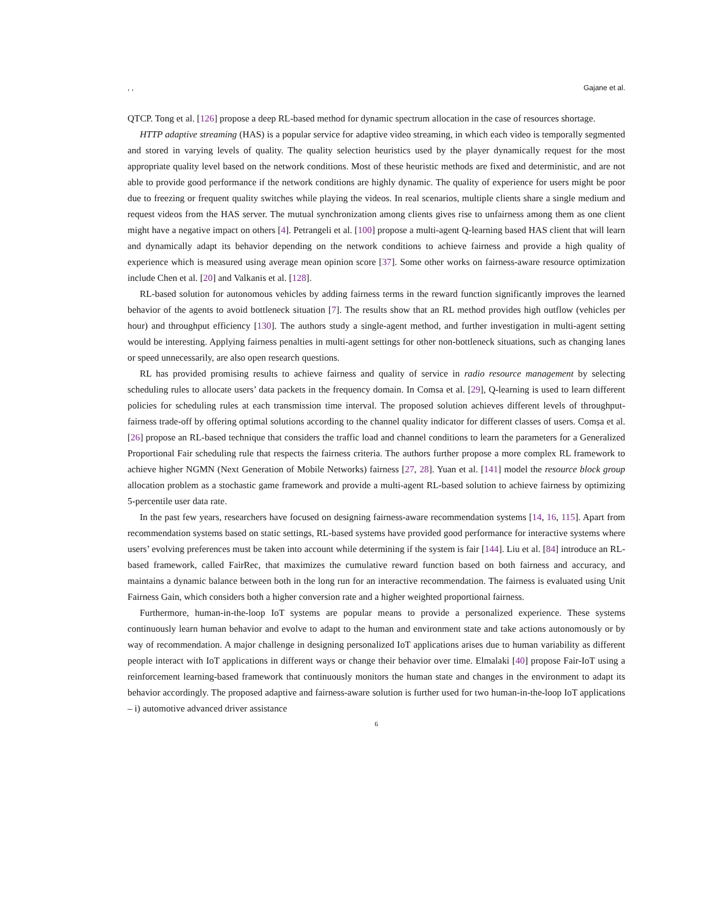, , Gajane et al.
QTCP. Tong et al. [126] propose a deep RL-based method for dynamic spectrum allocation in the case of resources shortage.
HTTP adaptive streaming (HAS) is a popular service for adaptive video streaming, in which each video is temporally segmented and stored in varying levels of quality. The quality selection heuristics used by the player dynamically request for the most appropriate quality level based on the network conditions. Most of these heuristic methods are fixed and deterministic, and are not able to provide good performance if the network conditions are highly dynamic. The quality of experience for users might be poor due to freezing or frequent quality switches while playing the videos. In real scenarios, multiple clients share a single medium and request videos from the HAS server. The mutual synchronization among clients gives rise to unfairness among them as one client might have a negative impact on others [4]. Petrangeli et al. [100] propose a multi-agent Q-learning based HAS client that will learn and dynamically adapt its behavior depending on the network conditions to achieve fairness and provide a high quality of experience which is measured using average mean opinion score [37]. Some other works on fairness-aware resource optimization include Chen et al. [20] and Valkanis et al. [128].
RL-based solution for autonomous vehicles by adding fairness terms in the reward function significantly improves the learned behavior of the agents to avoid bottleneck situation [7]. The results show that an RL method provides high outflow (vehicles per hour) and throughput efficiency [130]. The authors study a single-agent method, and further investigation in multi-agent setting would be interesting. Applying fairness penalties in multi-agent settings for other non-bottleneck situations, such as changing lanes or speed unnecessarily, are also open research questions.
RL has provided promising results to achieve fairness and quality of service in radio resource management by selecting scheduling rules to allocate users’ data packets in the frequency domain. In Comsa et al. [29], Q-learning is used to learn different policies for scheduling rules at each transmission time interval. The proposed solution achieves different levels of throughput-fairness trade-off by offering optimal solutions according to the channel quality indicator for different classes of users. Comșa et al. [26] propose an RL-based technique that considers the traffic load and channel conditions to learn the parameters for a Generalized Proportional Fair scheduling rule that respects the fairness criteria. The authors further propose a more complex RL framework to achieve higher NGMN (Next Generation of Mobile Networks) fairness [27, 28]. Yuan et al. [141] model the resource block group allocation problem as a stochastic game framework and provide a multi-agent RL-based solution to achieve fairness by optimizing 5-percentile user data rate.
In the past few years, researchers have focused on designing fairness-aware recommendation systems [14, 16, 115]. Apart from recommendation systems based on static settings, RL-based systems have provided good performance for interactive systems where users’ evolving preferences must be taken into account while determining if the system is fair [144]. Liu et al. [84] introduce an RL-based framework, called FairRec, that maximizes the cumulative reward function based on both fairness and accuracy, and maintains a dynamic balance between both in the long run for an interactive recommendation. The fairness is evaluated using Unit Fairness Gain, which considers both a higher conversion rate and a higher weighted proportional fairness.
Furthermore, human-in-the-loop IoT systems are popular means to provide a personalized experience. These systems continuously learn human behavior and evolve to adapt to the human and environment state and take actions autonomously or by way of recommendation. A major challenge in designing personalized IoT applications arises due to human variability as different people interact with IoT applications in different ways or change their behavior over time. Elmalaki [40] propose Fair-IoT using a reinforcement learning-based framework that continuously monitors the human state and changes in the environment to adapt its behavior accordingly. The proposed adaptive and fairness-aware solution is further used for two human-in-the-loop IoT applications – i) automotive advanced driver assistance
6